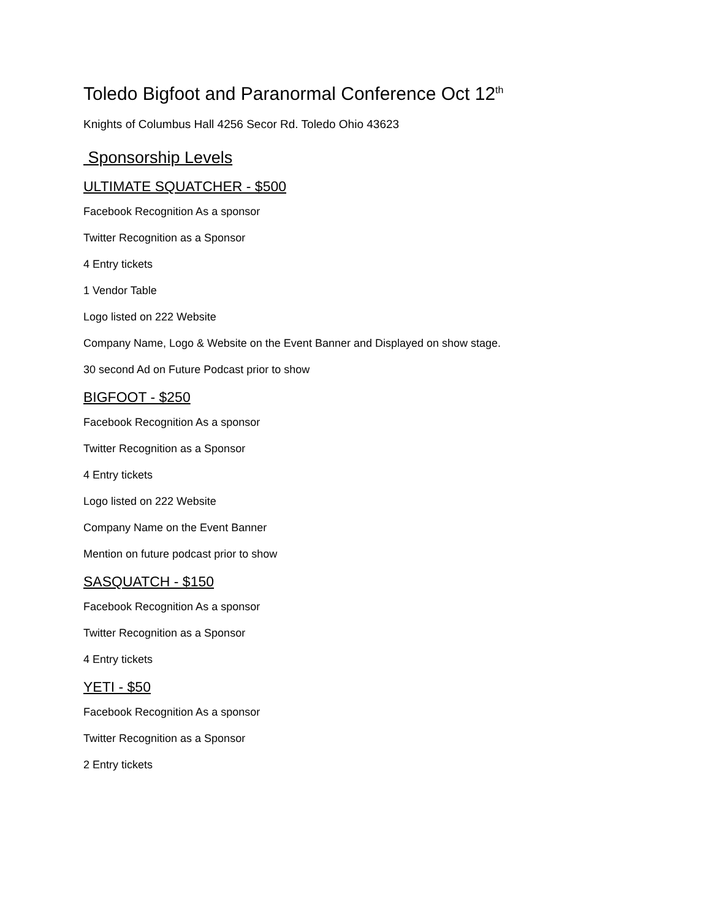Toledo Bigfoot and Paranormal Conference Oct 12<sup>th</sup>
Knights of Columbus Hall 4256 Secor Rd. Toledo Ohio 43623
Sponsorship Levels
ULTIMATE SQUATCHER - $500
Facebook Recognition As a sponsor
Twitter Recognition as a Sponsor
4 Entry tickets
1 Vendor Table
Logo listed on 222 Website
Company Name, Logo & Website on the Event Banner and Displayed on show stage.
30 second Ad on Future Podcast prior to show
BIGFOOT - $250
Facebook Recognition As a sponsor
Twitter Recognition as a Sponsor
4 Entry tickets
Logo listed on 222 Website
Company Name on the Event Banner
Mention on future podcast prior to show
SASQUATCH - $150
Facebook Recognition As a sponsor
Twitter Recognition as a Sponsor
4 Entry tickets
YETI - $50
Facebook Recognition As a sponsor
Twitter Recognition as a Sponsor
2 Entry tickets